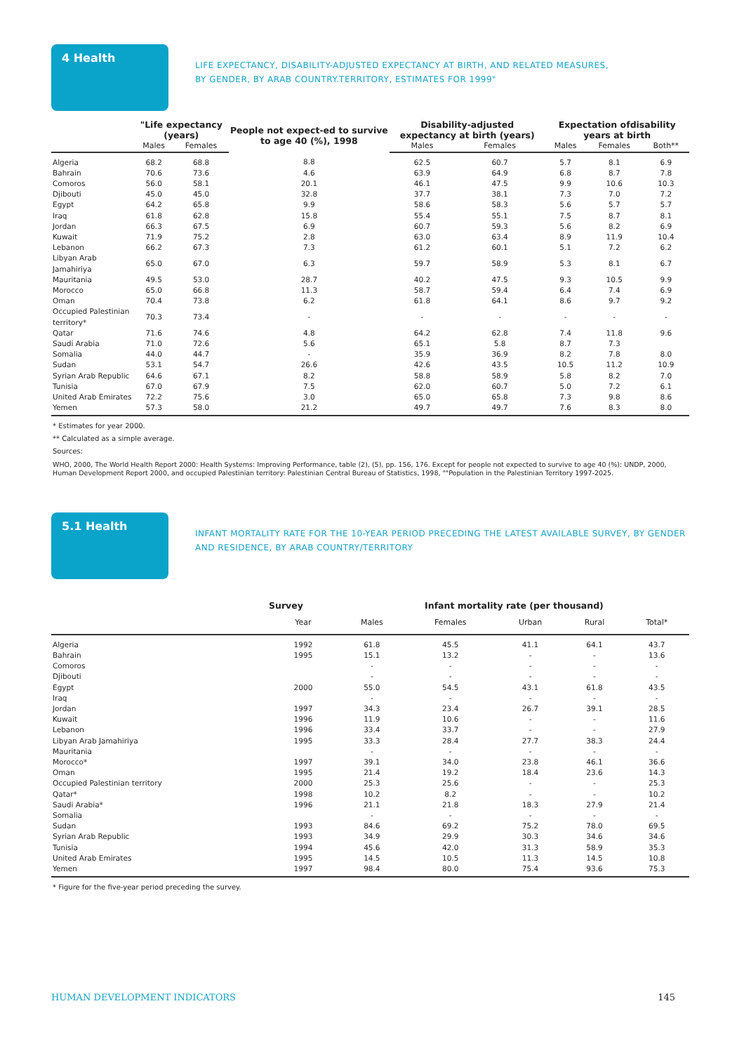4 Health
LIFE EXPECTANCY, DISABILITY-ADJUSTED EXPECTANCY AT BIRTH, AND RELATED MEASURES,
BY GENDER, BY ARAB COUNTRY.TERRITORY, ESTIMATES FOR 1999"
| | "Life expectancy (years) | | People not expect-ed to survive to age 40 (%), 1998 | Disability-adjusted expectancy at birth (years) | | Expectation ofdisability years at birth | | |
| --- | --- | --- | --- | --- | --- | --- | --- | --- |
| | Males | Females | | Males | Females | Males | Females | Both** |
| Algeria | 68.2 | 68.8 | 8.8 | 62.5 | 60.7 | 5.7 | 8.1 | 6.9 |
| Bahrain | 70.6 | 73.6 | 4.6 | 63.9 | 64.9 | 6.8 | 8.7 | 7.8 |
| Comoros | 56.0 | 58.1 | 20.1 | 46.1 | 47.5 | 9.9 | 10.6 | 10.3 |
| Djibouti | 45.0 | 45.0 | 32.8 | 37.7 | 38.1 | 7.3 | 7.0 | 7.2 |
| Egypt | 64.2 | 65.8 | 9.9 | 58.6 | 58.3 | 5.6 | 5.7 | 5.7 |
| Iraq | 61.8 | 62.8 | 15.8 | 55.4 | 55.1 | 7.5 | 8.7 | 8.1 |
| Jordan | 66.3 | 67.5 | 6.9 | 60.7 | 59.3 | 5.6 | 8.2 | 6.9 |
| Kuwait | 71.9 | 75.2 | 2.8 | 63.0 | 63.4 | 8.9 | 11.9 | 10.4 |
| Lebanon | 66.2 | 67.3 | 7.3 | 61.2 | 60.1 | 5.1 | 7.2 | 6.2 |
| Libyan Arab Jamahiriya | 65.0 | 67.0 | 6.3 | 59.7 | 58.9 | 5.3 | 8.1 | 6.7 |
| Mauritania | 49.5 | 53.0 | 28.7 | 40.2 | 47.5 | 9.3 | 10.5 | 9.9 |
| Morocco | 65.0 | 66.8 | 11.3 | 58.7 | 59.4 | 6.4 | 7.4 | 6.9 |
| Oman | 70.4 | 73.8 | 6.2 | 61.8 | 64.1 | 8.6 | 9.7 | 9.2 |
| Occupied Palestinian territory* | 70.3 | 73.4 | - | - | - | - | - | - |
| Qatar | 71.6 | 74.6 | 4.8 | 64.2 | 62.8 | 7.4 | 11.8 | 9.6 |
| Saudi Arabia | 71.0 | 72.6 | 5.6 | 65.1 | 5.8 | 8.7 | 7.3 | |
| Somalia | 44.0 | 44.7 | - | 35.9 | 36.9 | 8.2 | 7.8 | 8.0 |
| Sudan | 53.1 | 54.7 | 26.6 | 42.6 | 43.5 | 10.5 | 11.2 | 10.9 |
| Syrian Arab Republic | 64.6 | 67.1 | 8.2 | 58.8 | 58.9 | 5.8 | 8.2 | 7.0 |
| Tunisia | 67.0 | 67.9 | 7.5 | 62.0 | 60.7 | 5.0 | 7.2 | 6.1 |
| United Arab Emirates | 72.2 | 75.6 | 3.0 | 65.0 | 65.8 | 7.3 | 9.8 | 8.6 |
| Yemen | 57.3 | 58.0 | 21.2 | 49.7 | 49.7 | 7.6 | 8.3 | 8.0 |
* Estimates for year 2000.
** Calculated as a simple average.
Sources:
WHO, 2000, The World Health Report 2000: Health Systems: Improving Performance, table (2), (5), pp. 156, 176. Except for people not expected to survive to age 40 (%): UNDP, 2000,
Human Development Report 2000, and occupied Palestinian territory: Palestinian Central Bureau of Statistics, 1998, ""Population in the Palestinian Territory 1997-2025.
5.1 Health
INFANT MORTALITY RATE FOR THE 10-YEAR PERIOD PRECEDING THE LATEST AVAILABLE SURVEY, BY GENDER
AND RESIDENCE, BY ARAB COUNTRY/TERRITORY
| | Survey | Infant mortality rate (per thousand) | | | | |
| --- | --- | --- | --- | --- | --- | --- |
| | Year | Males | Females | Urban | Rural | Total* |
| Algeria | 1992 | 61.8 | 45.5 | 41.1 | 64.1 | 43.7 |
| Bahrain | 1995 | 15.1 | 13.2 | - | - | 13.6 |
| Comoros | | - | - | - | - | - |
| Djibouti | | - | - | - | - | - |
| Egypt | 2000 | 55.0 | 54.5 | 43.1 | 61.8 | 43.5 |
| Iraq | | - | - | - | - | - |
| Jordan | 1997 | 34.3 | 23.4 | 26.7 | 39.1 | 28.5 |
| Kuwait | 1996 | 11.9 | 10.6 | - | - | 11.6 |
| Lebanon | 1996 | 33.4 | 33.7 | - | - | 27.9 |
| Libyan Arab Jamahiriya | 1995 | 33.3 | 28.4 | 27.7 | 38.3 | 24.4 |
| Mauritania | | - | - | - | - | - |
| Morocco* | 1997 | 39.1 | 34.0 | 23.8 | 46.1 | 36.6 |
| Oman | 1995 | 21.4 | 19.2 | 18.4 | 23.6 | 14.3 |
| Occupied Palestinian territory | 2000 | 25.3 | 25.6 | - | - | 25.3 |
| Qatar* | 1998 | 10.2 | 8.2 | - | - | 10.2 |
| Saudi Arabia* | 1996 | 21.1 | 21.8 | 18.3 | 27.9 | 21.4 |
| Somalia | | - | - | - | - | - |
| Sudan | 1993 | 84.6 | 69.2 | 75.2 | 78.0 | 69.5 |
| Syrian Arab Republic | 1993 | 34.9 | 29.9 | 30.3 | 34.6 | 34.6 |
| Tunisia | 1994 | 45.6 | 42.0 | 31.3 | 58.9 | 35.3 |
| United Arab Emirates | 1995 | 14.5 | 10.5 | 11.3 | 14.5 | 10.8 |
| Yemen | 1997 | 98.4 | 80.0 | 75.4 | 93.6 | 75.3 |
* Figure for the five-year period preceding the survey.
HUMAN DEVELOPMENT INDICATORS 145